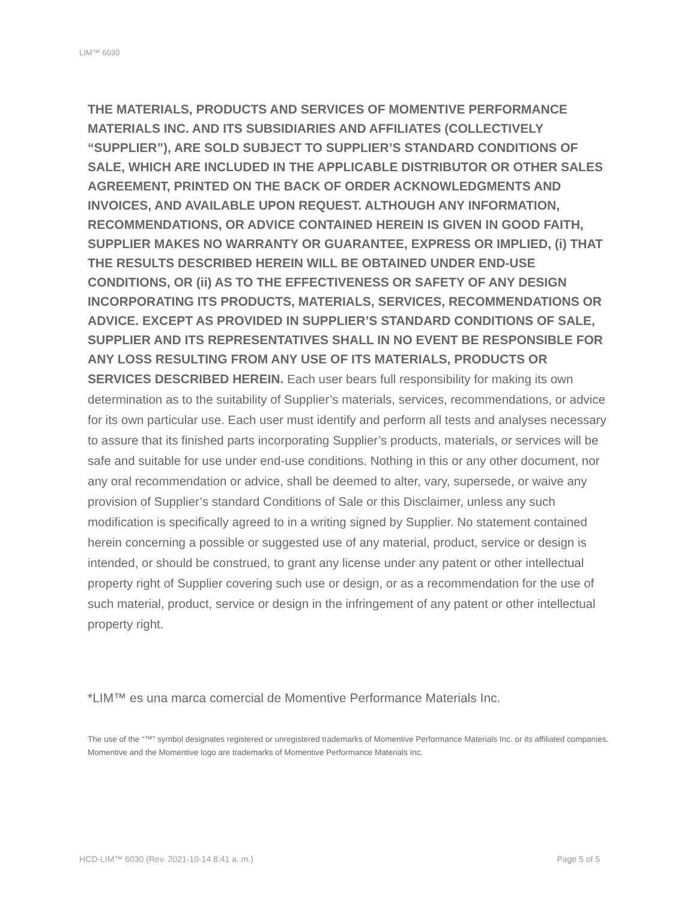LIM™ 6030
THE MATERIALS, PRODUCTS AND SERVICES OF MOMENTIVE PERFORMANCE MATERIALS INC. AND ITS SUBSIDIARIES AND AFFILIATES (COLLECTIVELY “SUPPLIER”), ARE SOLD SUBJECT TO SUPPLIER’S STANDARD CONDITIONS OF SALE, WHICH ARE INCLUDED IN THE APPLICABLE DISTRIBUTOR OR OTHER SALES AGREEMENT, PRINTED ON THE BACK OF ORDER ACKNOWLEDGMENTS AND INVOICES, AND AVAILABLE UPON REQUEST. ALTHOUGH ANY INFORMATION, RECOMMENDATIONS, OR ADVICE CONTAINED HEREIN IS GIVEN IN GOOD FAITH, SUPPLIER MAKES NO WARRANTY OR GUARANTEE, EXPRESS OR IMPLIED, (i) THAT THE RESULTS DESCRIBED HEREIN WILL BE OBTAINED UNDER END-USE CONDITIONS, OR (ii) AS TO THE EFFECTIVENESS OR SAFETY OF ANY DESIGN INCORPORATING ITS PRODUCTS, MATERIALS, SERVICES, RECOMMENDATIONS OR ADVICE. EXCEPT AS PROVIDED IN SUPPLIER’S STANDARD CONDITIONS OF SALE, SUPPLIER AND ITS REPRESENTATIVES SHALL IN NO EVENT BE RESPONSIBLE FOR ANY LOSS RESULTING FROM ANY USE OF ITS MATERIALS, PRODUCTS OR SERVICES DESCRIBED HEREIN. Each user bears full responsibility for making its own determination as to the suitability of Supplier’s materials, services, recommendations, or advice for its own particular use. Each user must identify and perform all tests and analyses necessary to assure that its finished parts incorporating Supplier’s products, materials, or services will be safe and suitable for use under end-use conditions. Nothing in this or any other document, nor any oral recommendation or advice, shall be deemed to alter, vary, supersede, or waive any provision of Supplier’s standard Conditions of Sale or this Disclaimer, unless any such modification is specifically agreed to in a writing signed by Supplier. No statement contained herein concerning a possible or suggested use of any material, product, service or design is intended, or should be construed, to grant any license under any patent or other intellectual property right of Supplier covering such use or design, or as a recommendation for the use of such material, product, service or design in the infringement of any patent or other intellectual property right.
*LIM™ es una marca comercial de Momentive Performance Materials Inc.
The use of the “™” symbol designates registered or unregistered trademarks of Momentive Performance Materials Inc. or its affiliated companies. Momentive and the Momentive logo are trademarks of Momentive Performance Materials Inc.
HCD-LIM™ 6030 (Rev. 2021-10-14 8:41 a. m.) Page 5 of 5